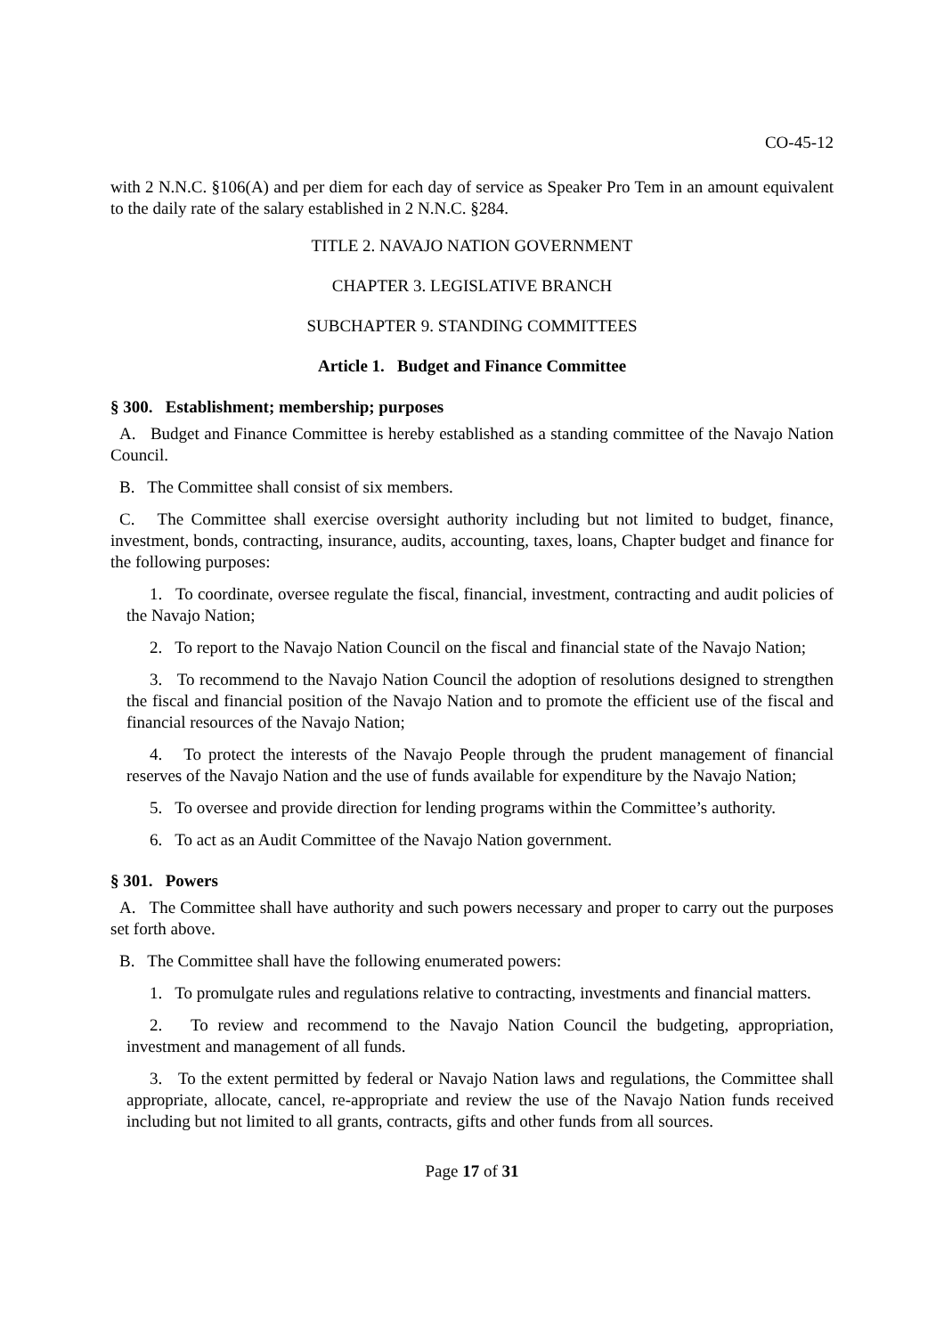CO-45-12
with 2 N.N.C. §106(A) and per diem for each day of service as Speaker Pro Tem in an amount equivalent to the daily rate of the salary established in 2 N.N.C. §284.
TITLE 2. NAVAJO NATION GOVERNMENT
CHAPTER 3. LEGISLATIVE BRANCH
SUBCHAPTER 9. STANDING COMMITTEES
Article 1. Budget and Finance Committee
§ 300. Establishment; membership; purposes
A. Budget and Finance Committee is hereby established as a standing committee of the Navajo Nation Council.
B. The Committee shall consist of six members.
C. The Committee shall exercise oversight authority including but not limited to budget, finance, investment, bonds, contracting, insurance, audits, accounting, taxes, loans, Chapter budget and finance for the following purposes:
1. To coordinate, oversee regulate the fiscal, financial, investment, contracting and audit policies of the Navajo Nation;
2. To report to the Navajo Nation Council on the fiscal and financial state of the Navajo Nation;
3. To recommend to the Navajo Nation Council the adoption of resolutions designed to strengthen the fiscal and financial position of the Navajo Nation and to promote the efficient use of the fiscal and financial resources of the Navajo Nation;
4. To protect the interests of the Navajo People through the prudent management of financial reserves of the Navajo Nation and the use of funds available for expenditure by the Navajo Nation;
5. To oversee and provide direction for lending programs within the Committee’s authority.
6. To act as an Audit Committee of the Navajo Nation government.
§ 301. Powers
A. The Committee shall have authority and such powers necessary and proper to carry out the purposes set forth above.
B. The Committee shall have the following enumerated powers:
1. To promulgate rules and regulations relative to contracting, investments and financial matters.
2. To review and recommend to the Navajo Nation Council the budgeting, appropriation, investment and management of all funds.
3. To the extent permitted by federal or Navajo Nation laws and regulations, the Committee shall appropriate, allocate, cancel, re-appropriate and review the use of the Navajo Nation funds received including but not limited to all grants, contracts, gifts and other funds from all sources.
Page 17 of 31